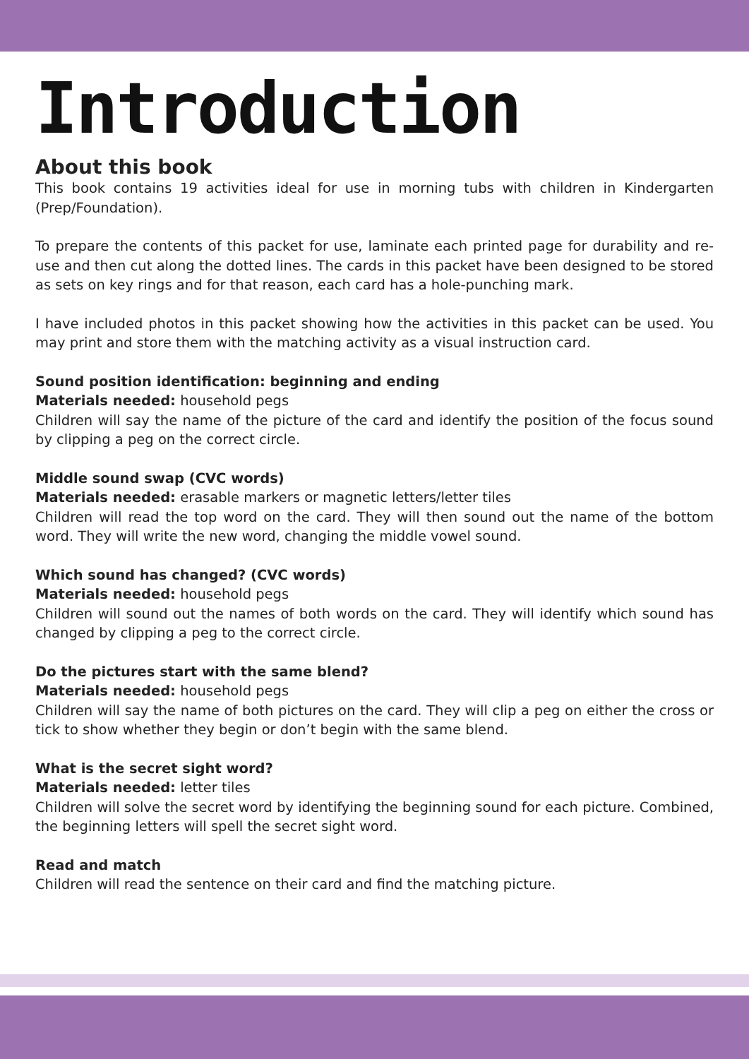Introduction
About this book
This book contains 19 activities ideal for use in morning tubs with children in Kindergarten (Prep/Foundation).
To prepare the contents of this packet for use, laminate each printed page for durability and re-use and then cut along the dotted lines. The cards in this packet have been designed to be stored as sets on key rings and for that reason, each card has a hole-punching mark.
I have included photos in this packet showing how the activities in this packet can be used. You may print and store them with the matching activity as a visual instruction card.
Sound position identification: beginning and ending
Materials needed: household pegs
Children will say the name of the picture of the card and identify the position of the focus sound by clipping a peg on the correct circle.
Middle sound swap (CVC words)
Materials needed: erasable markers or magnetic letters/letter tiles
Children will read the top word on the card. They will then sound out the name of the bottom word. They will write the new word, changing the middle vowel sound.
Which sound has changed? (CVC words)
Materials needed: household pegs
Children will sound out the names of both words on the card. They will identify which sound has changed by clipping a peg to the correct circle.
Do the pictures start with the same blend?
Materials needed: household pegs
Children will say the name of both pictures on the card. They will clip a peg on either the cross or tick to show whether they begin or don’t begin with the same blend.
What is the secret sight word?
Materials needed: letter tiles
Children will solve the secret word by identifying the beginning sound for each picture. Combined, the beginning letters will spell the secret sight word.
Read and match
Children will read the sentence on their card and find the matching picture.